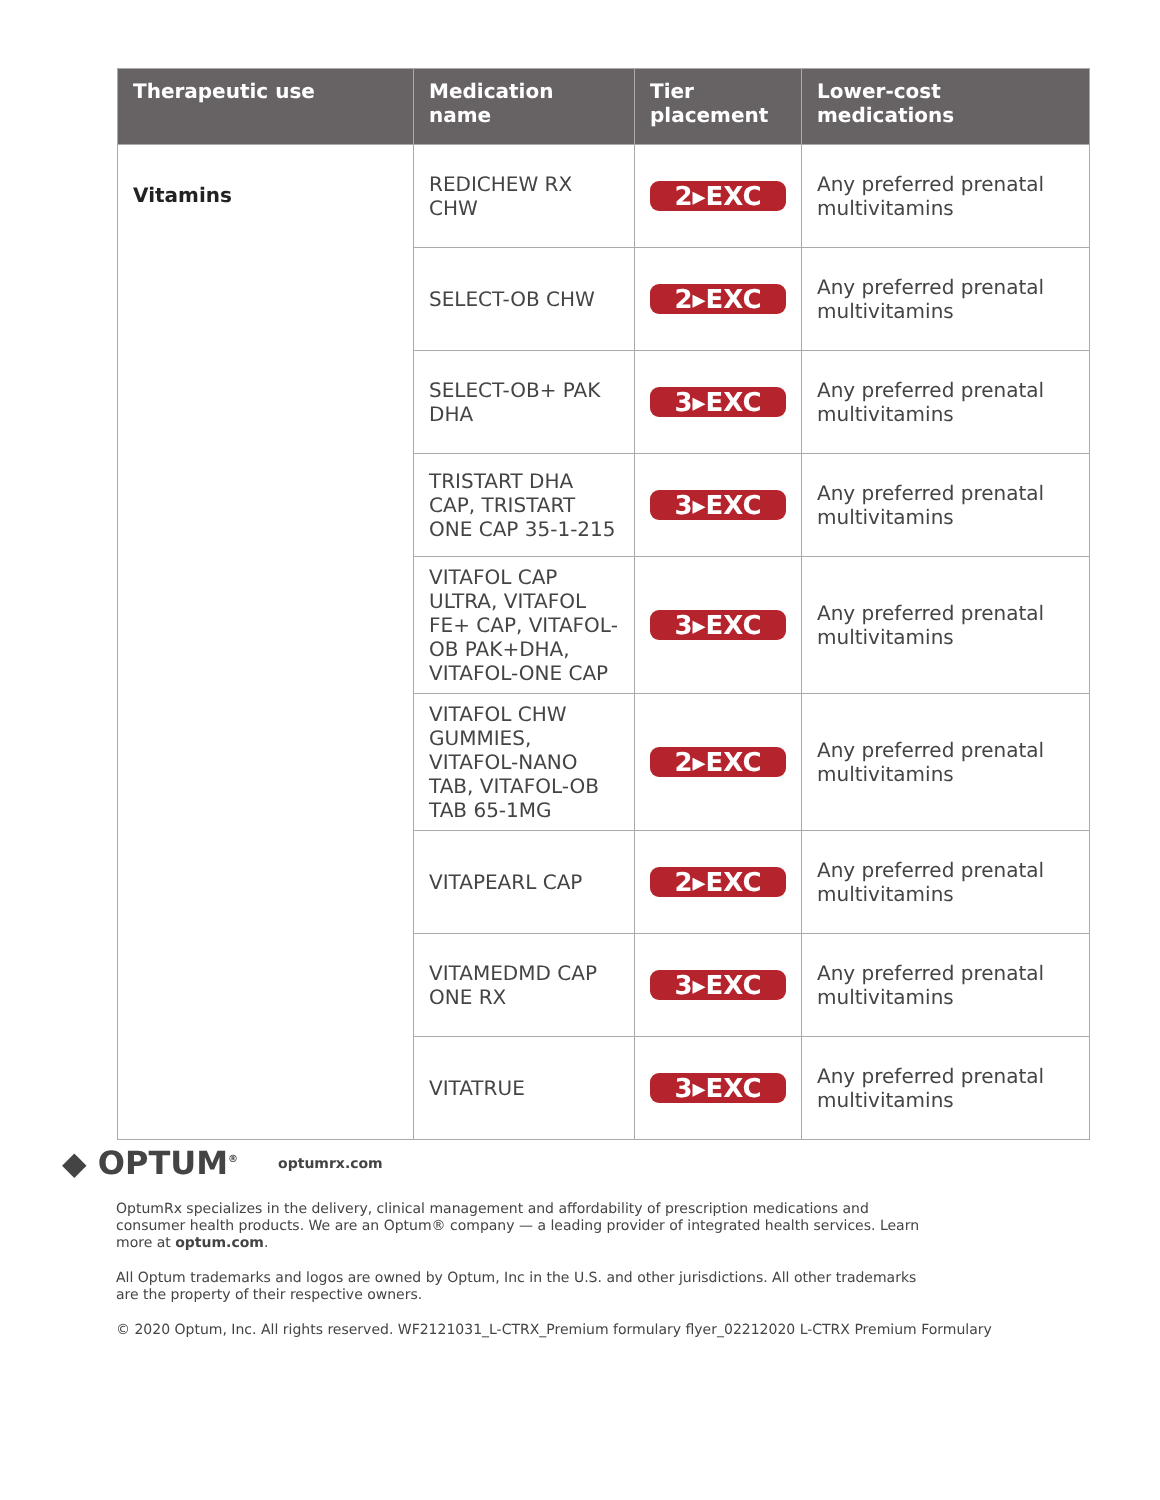| Therapeutic use | Medication name | Tier placement | Lower-cost medications |
| --- | --- | --- | --- |
| Vitamins | REDICHEW RX CHW | 2▸EXC | Any preferred prenatal multivitamins |
| | SELECT-OB CHW | 2▸EXC | Any preferred prenatal multivitamins |
| | SELECT-OB+ PAK DHA | 3▸EXC | Any preferred prenatal multivitamins |
| | TRISTART DHA CAP, TRISTART ONE CAP 35-1-215 | 3▸EXC | Any preferred prenatal multivitamins |
| | VITAFOL CAP ULTRA, VITAFOL FE+ CAP, VITAFOL-OB PAK+DHA, VITAFOL-ONE CAP | 3▸EXC | Any preferred prenatal multivitamins |
| | VITAFOL CHW GUMMIES, VITAFOL-NANO TAB, VITAFOL-OB TAB 65-1MG | 2▸EXC | Any preferred prenatal multivitamins |
| | VITAPEARL CAP | 2▸EXC | Any preferred prenatal multivitamins |
| | VITAMEDMD CAP ONE RX | 3▸EXC | Any preferred prenatal multivitamins |
| | VITATRUE | 3▸EXC | Any preferred prenatal multivitamins |
◆ OPTUM<sup>®</sup>
optumrx.com
OptumRx specializes in the delivery, clinical management and affordability of prescription medications and consumer health products. We are an Optum® company — a leading provider of integrated health services. Learn more at optum.com.
All Optum trademarks and logos are owned by Optum, Inc in the U.S. and other jurisdictions. All other trademarks are the property of their respective owners.
© 2020 Optum, Inc. All rights reserved. WF2121031_L-CTRX_Premium formulary flyer_02212020 L-CTRX Premium Formulary